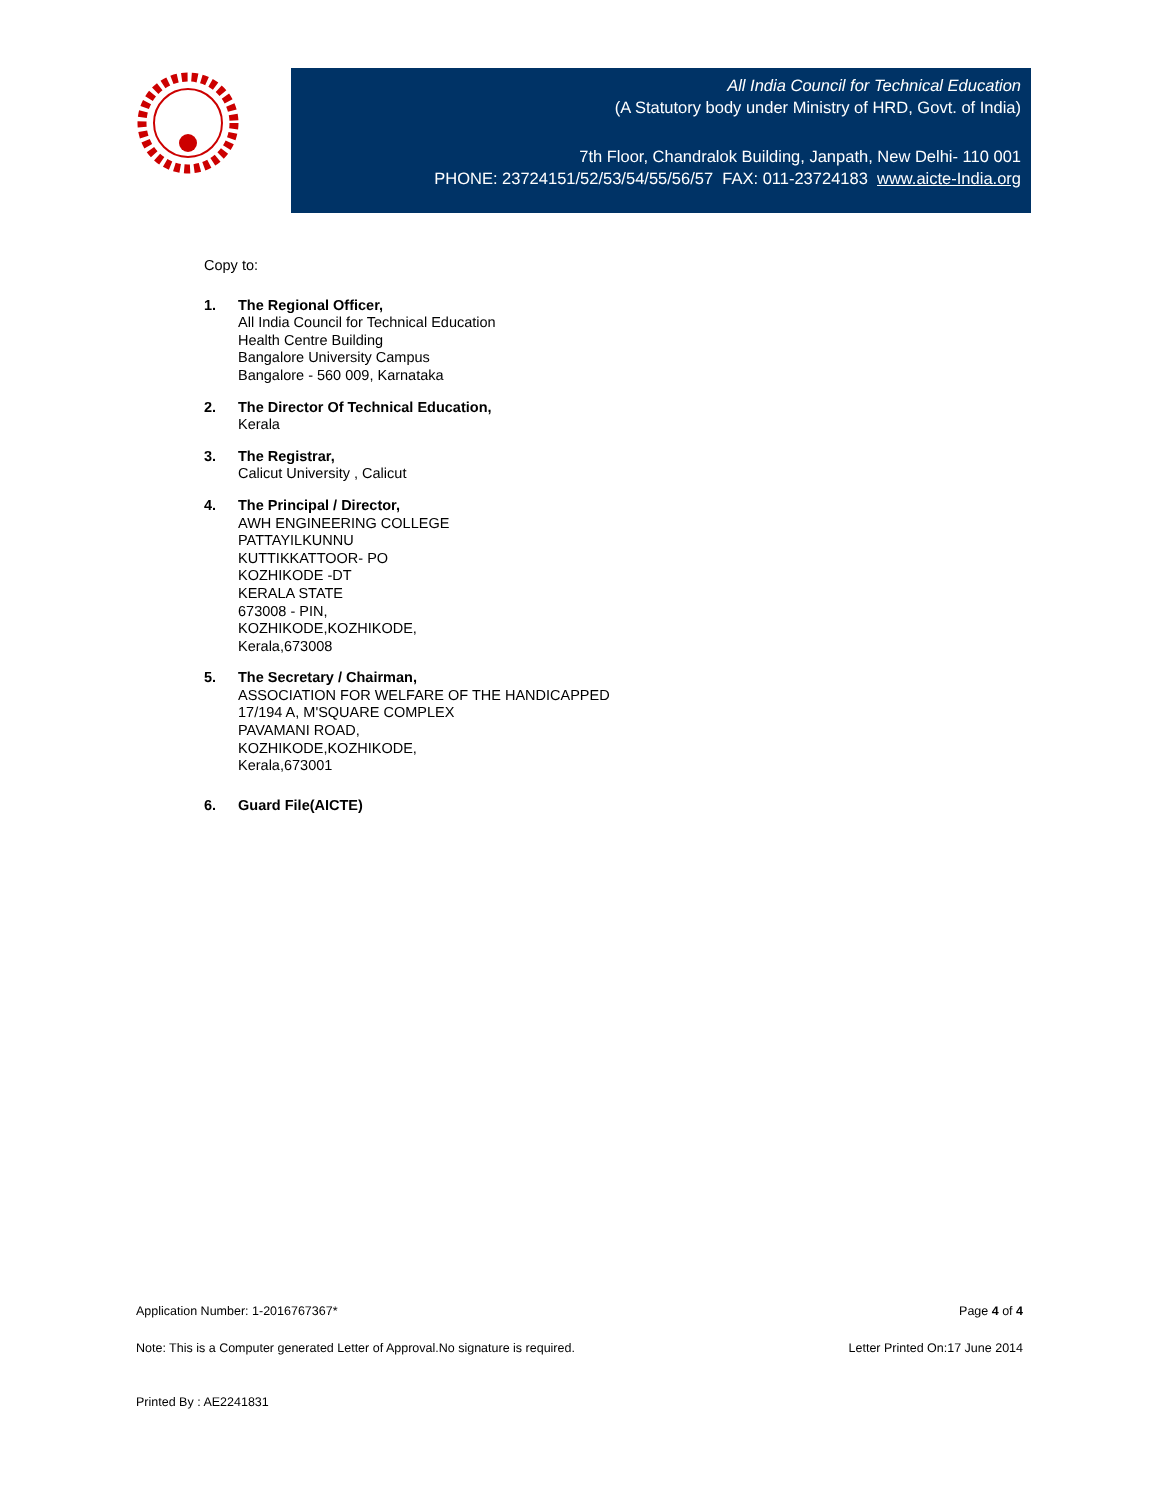All India Council for Technical Education
(A Statutory body under Ministry of HRD, Govt. of India)
7th Floor, Chandralok Building, Janpath, New Delhi- 110 001
PHONE: 23724151/52/53/54/55/56/57 FAX: 011-23724183 www.aicte-India.org
Copy to:
1. The Regional Officer,
All India Council for Technical Education
Health Centre Building
Bangalore University Campus
Bangalore - 560 009, Karnataka
2. The Director Of Technical Education,
Kerala
3. The Registrar,
Calicut University , Calicut
4. The Principal / Director,
AWH ENGINEERING COLLEGE
PATTAYILKUNNU
KUTTIKKATTOOR- PO
KOZHIKODE -DT
KERALA STATE
673008 - PIN,
KOZHIKODE,KOZHIKODE,
Kerala,673008
5. The Secretary / Chairman,
ASSOCIATION FOR WELFARE OF THE HANDICAPPED
17/194 A, M'SQUARE COMPLEX
PAVAMANI ROAD,
KOZHIKODE,KOZHIKODE,
Kerala,673001
6. Guard File(AICTE)
Application Number: 1-2016767367* Page 4 of 4
Note: This is a Computer generated Letter of Approval.No signature is required. Letter Printed On:17 June 2014
Printed By : AE2241831